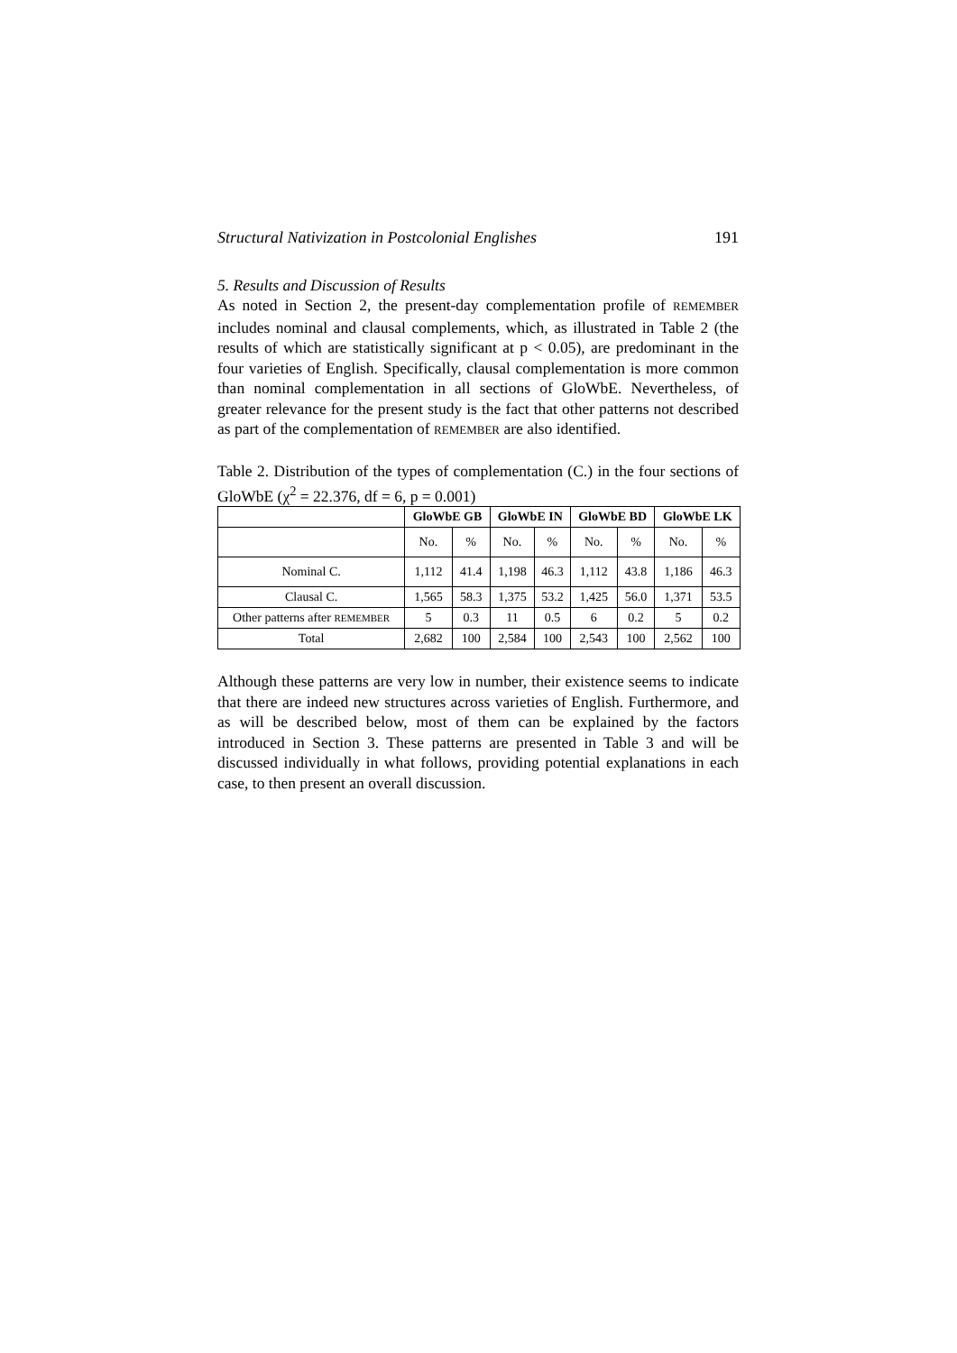Structural Nativization in Postcolonial Englishes 191
5. Results and Discussion of Results
As noted in Section 2, the present-day complementation profile of REMEMBER includes nominal and clausal complements, which, as illustrated in Table 2 (the results of which are statistically significant at p < 0.05), are predominant in the four varieties of English. Specifically, clausal complementation is more common than nominal complementation in all sections of GloWbE. Nevertheless, of greater relevance for the present study is the fact that other patterns not described as part of the complementation of REMEMBER are also identified.
Table 2. Distribution of the types of complementation (C.) in the four sections of GloWbE (χ<sup>2</sup> = 22.376, df = 6, p = 0.001)
| | GloWbE GB | | GloWbE IN | | GloWbE BD | | GloWbE LK | |
| --- | --- | --- | --- | --- | --- | --- | --- | --- |
| | No. | % | No. | % | No. | % | No. | % |
| Nominal C. | 1,112 | 41.4 | 1,198 | 46.3 | 1,112 | 43.8 | 1,186 | 46.3 |
| Clausal C. | 1,565 | 58.3 | 1,375 | 53.2 | 1,425 | 56.0 | 1,371 | 53.5 |
| Other patterns after REMEMBER | 5 | 0.3 | 11 | 0.5 | 6 | 0.2 | 5 | 0.2 |
| Total | 2,682 | 100 | 2,584 | 100 | 2,543 | 100 | 2,562 | 100 |
Although these patterns are very low in number, their existence seems to indicate that there are indeed new structures across varieties of English. Furthermore, and as will be described below, most of them can be explained by the factors introduced in Section 3. These patterns are presented in Table 3 and will be discussed individually in what follows, providing potential explanations in each case, to then present an overall discussion.